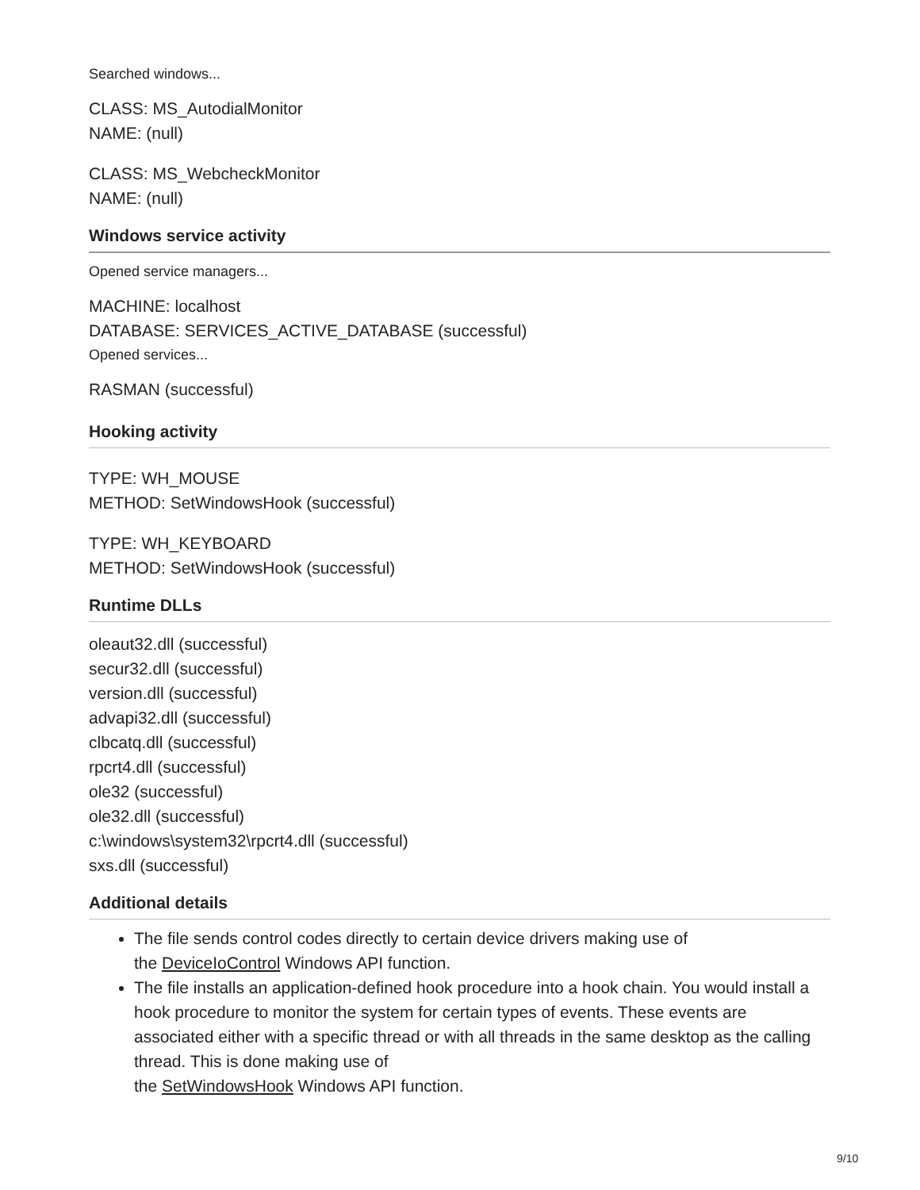Searched windows...
CLASS: MS_AutodialMonitor
NAME: (null)
CLASS: MS_WebcheckMonitor
NAME: (null)
Windows service activity
Opened service managers...
MACHINE: localhost
DATABASE: SERVICES_ACTIVE_DATABASE (successful)
Opened services...
RASMAN (successful)
Hooking activity
TYPE: WH_MOUSE
METHOD: SetWindowsHook (successful)
TYPE: WH_KEYBOARD
METHOD: SetWindowsHook (successful)
Runtime DLLs
oleaut32.dll (successful)
secur32.dll (successful)
version.dll (successful)
advapi32.dll (successful)
clbcatq.dll (successful)
rpcrt4.dll (successful)
ole32 (successful)
ole32.dll (successful)
c:\windows\system32\rpcrt4.dll (successful)
sxs.dll (successful)
Additional details
The file sends control codes directly to certain device drivers making use of
the DeviceIoControl Windows API function.
The file installs an application-defined hook procedure into a hook chain. You would install a hook procedure to monitor the system for certain types of events. These events are associated either with a specific thread or with all threads in the same desktop as the calling thread. This is done making use of
the SetWindowsHook Windows API function.
9/10